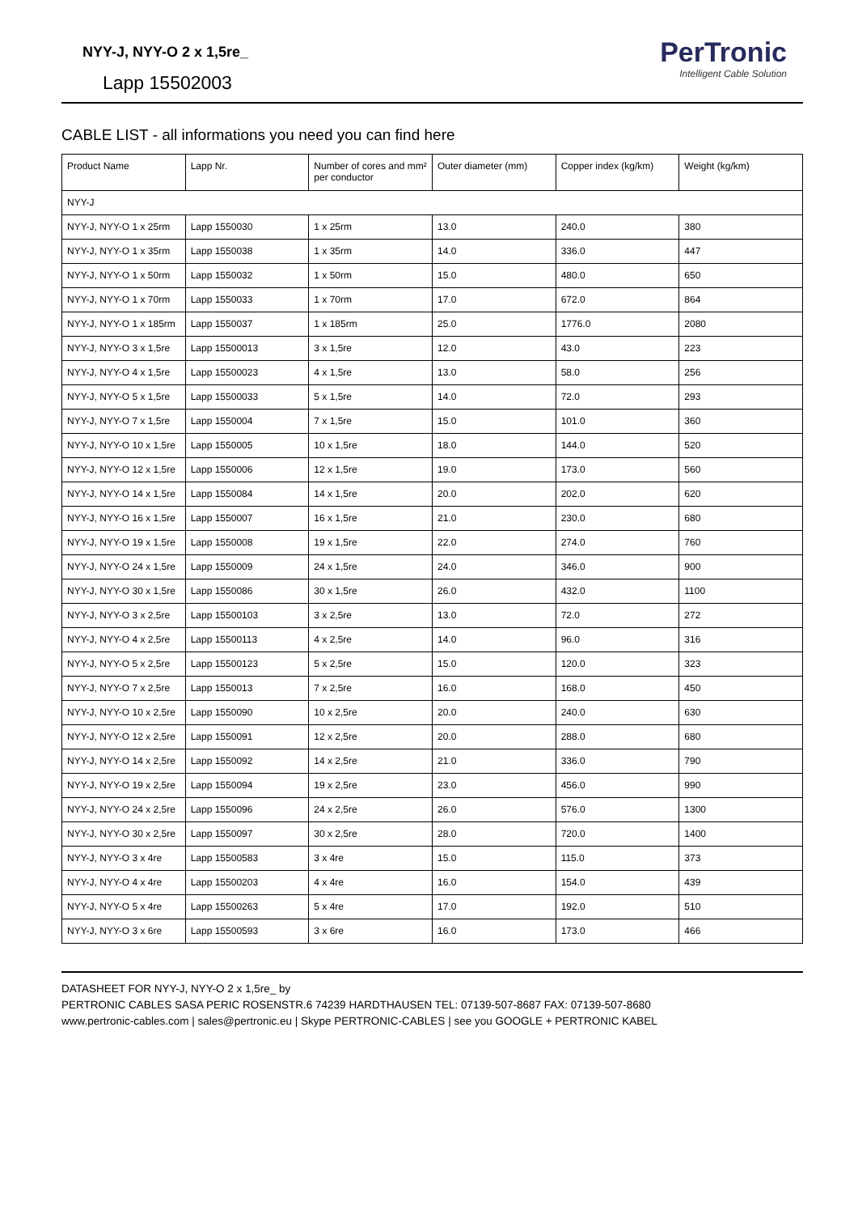NYY-J, NYY-O 2 x 1,5re_
Lapp 15502003
PerTronic
Intelligent Cable Solution
CABLE LIST - all informations you need you can find here
| Product Name | Lapp Nr. | Number of cores and mm² per conductor | Outer diameter (mm) | Copper index (kg/km) | Weight (kg/km) |
| --- | --- | --- | --- | --- | --- |
| NYY-J | | | | | |
| NYY-J, NYY-O 1 x 25rm | Lapp 1550030 | 1 x 25rm | 13.0 | 240.0 | 380 |
| NYY-J, NYY-O 1 x 35rm | Lapp 1550038 | 1 x 35rm | 14.0 | 336.0 | 447 |
| NYY-J, NYY-O 1 x 50rm | Lapp 1550032 | 1 x 50rm | 15.0 | 480.0 | 650 |
| NYY-J, NYY-O 1 x 70rm | Lapp 1550033 | 1 x 70rm | 17.0 | 672.0 | 864 |
| NYY-J, NYY-O 1 x 185rm | Lapp 1550037 | 1 x 185rm | 25.0 | 1776.0 | 2080 |
| NYY-J, NYY-O 3 x 1,5re | Lapp 15500013 | 3 x 1,5re | 12.0 | 43.0 | 223 |
| NYY-J, NYY-O 4 x 1,5re | Lapp 15500023 | 4 x 1,5re | 13.0 | 58.0 | 256 |
| NYY-J, NYY-O 5 x 1,5re | Lapp 15500033 | 5 x 1,5re | 14.0 | 72.0 | 293 |
| NYY-J, NYY-O 7 x 1,5re | Lapp 1550004 | 7 x 1,5re | 15.0 | 101.0 | 360 |
| NYY-J, NYY-O 10 x 1,5re | Lapp 1550005 | 10 x 1,5re | 18.0 | 144.0 | 520 |
| NYY-J, NYY-O 12 x 1,5re | Lapp 1550006 | 12 x 1,5re | 19.0 | 173.0 | 560 |
| NYY-J, NYY-O 14 x 1,5re | Lapp 1550084 | 14 x 1,5re | 20.0 | 202.0 | 620 |
| NYY-J, NYY-O 16 x 1,5re | Lapp 1550007 | 16 x 1,5re | 21.0 | 230.0 | 680 |
| NYY-J, NYY-O 19 x 1,5re | Lapp 1550008 | 19 x 1,5re | 22.0 | 274.0 | 760 |
| NYY-J, NYY-O 24 x 1,5re | Lapp 1550009 | 24 x 1,5re | 24.0 | 346.0 | 900 |
| NYY-J, NYY-O 30 x 1,5re | Lapp 1550086 | 30 x 1,5re | 26.0 | 432.0 | 1100 |
| NYY-J, NYY-O 3 x 2,5re | Lapp 15500103 | 3 x 2,5re | 13.0 | 72.0 | 272 |
| NYY-J, NYY-O 4 x 2,5re | Lapp 15500113 | 4 x 2,5re | 14.0 | 96.0 | 316 |
| NYY-J, NYY-O 5 x 2,5re | Lapp 15500123 | 5 x 2,5re | 15.0 | 120.0 | 323 |
| NYY-J, NYY-O 7 x 2,5re | Lapp 1550013 | 7 x 2,5re | 16.0 | 168.0 | 450 |
| NYY-J, NYY-O 10 x 2,5re | Lapp 1550090 | 10 x 2,5re | 20.0 | 240.0 | 630 |
| NYY-J, NYY-O 12 x 2,5re | Lapp 1550091 | 12 x 2,5re | 20.0 | 288.0 | 680 |
| NYY-J, NYY-O 14 x 2,5re | Lapp 1550092 | 14 x 2,5re | 21.0 | 336.0 | 790 |
| NYY-J, NYY-O 19 x 2,5re | Lapp 1550094 | 19 x 2,5re | 23.0 | 456.0 | 990 |
| NYY-J, NYY-O 24 x 2,5re | Lapp 1550096 | 24 x 2,5re | 26.0 | 576.0 | 1300 |
| NYY-J, NYY-O 30 x 2,5re | Lapp 1550097 | 30 x 2,5re | 28.0 | 720.0 | 1400 |
| NYY-J, NYY-O 3 x 4re | Lapp 15500583 | 3 x 4re | 15.0 | 115.0 | 373 |
| NYY-J, NYY-O 4 x 4re | Lapp 15500203 | 4 x 4re | 16.0 | 154.0 | 439 |
| NYY-J, NYY-O 5 x 4re | Lapp 15500263 | 5 x 4re | 17.0 | 192.0 | 510 |
| NYY-J, NYY-O 3 x 6re | Lapp 15500593 | 3 x 6re | 16.0 | 173.0 | 466 |
DATASHEET FOR NYY-J, NYY-O 2 x 1,5re_ by
PERTRONIC CABLES SASA PERIC ROSENSTR.6 74239 HARDTHAUSEN TEL: 07139-507-8687 FAX: 07139-507-8680
www.pertronic-cables.com | sales@pertronic.eu | Skype PERTRONIC-CABLES | see you GOOGLE + PERTRONIC KABEL